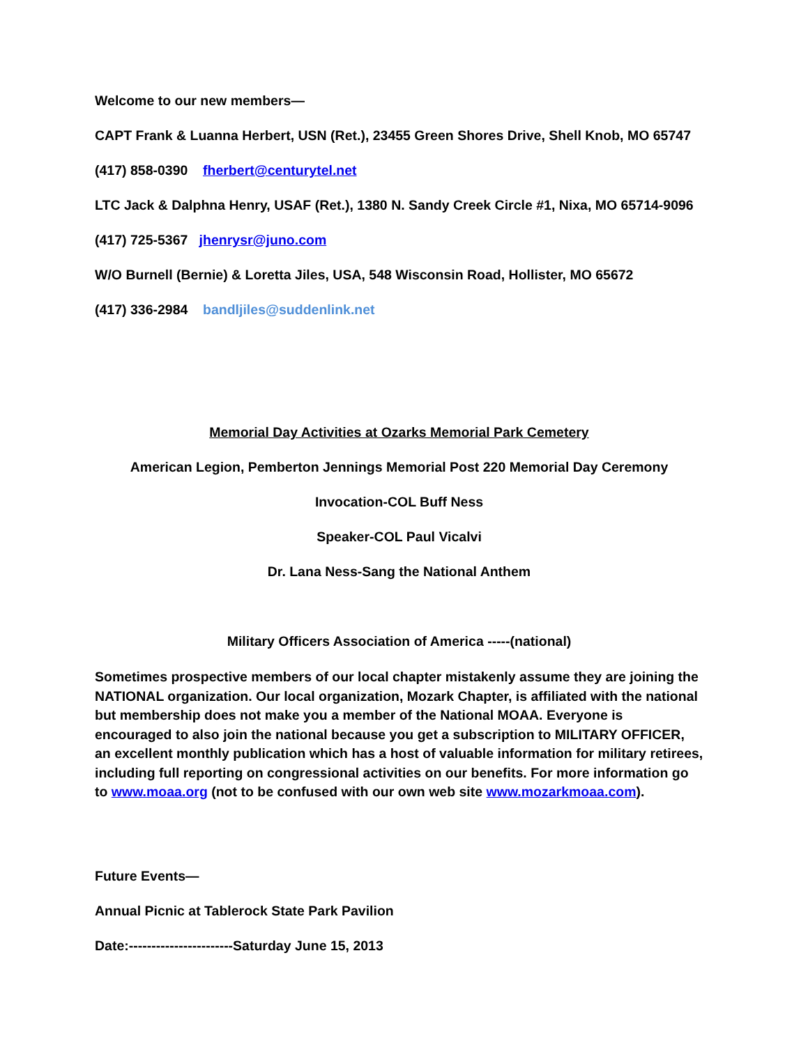Welcome to our new members—
CAPT Frank & Luanna Herbert, USN (Ret.), 23455 Green Shores Drive, Shell Knob, MO 65747
(417) 858-0390 fherbert@centurytel.net
LTC Jack & Dalphna Henry, USAF (Ret.), 1380 N. Sandy Creek Circle #1, Nixa, MO 65714-9096
(417) 725-5367 jhenrysr@juno.com
W/O Burnell (Bernie) & Loretta Jiles, USA, 548 Wisconsin Road, Hollister, MO 65672
(417) 336-2984 bandljiles@suddenlink.net
Memorial Day Activities at Ozarks Memorial Park Cemetery
American Legion, Pemberton Jennings Memorial Post 220 Memorial Day Ceremony
Invocation-COL Buff Ness
Speaker-COL Paul Vicalvi
Dr. Lana Ness-Sang the National Anthem
Military Officers Association of America -----(national)
Sometimes prospective members of our local chapter mistakenly assume they are joining the NATIONAL organization. Our local organization, Mozark Chapter, is affiliated with the national but membership does not make you a member of the National MOAA. Everyone is encouraged to also join the national because you get a subscription to MILITARY OFFICER, an excellent monthly publication which has a host of valuable information for military retirees, including full reporting on congressional activities on our benefits. For more information go to www.moaa.org (not to be confused with our own web site www.mozarkmoaa.com).
Future Events—
Annual Picnic at Tablerock State Park Pavilion
Date:-----------------------Saturday June 15, 2013